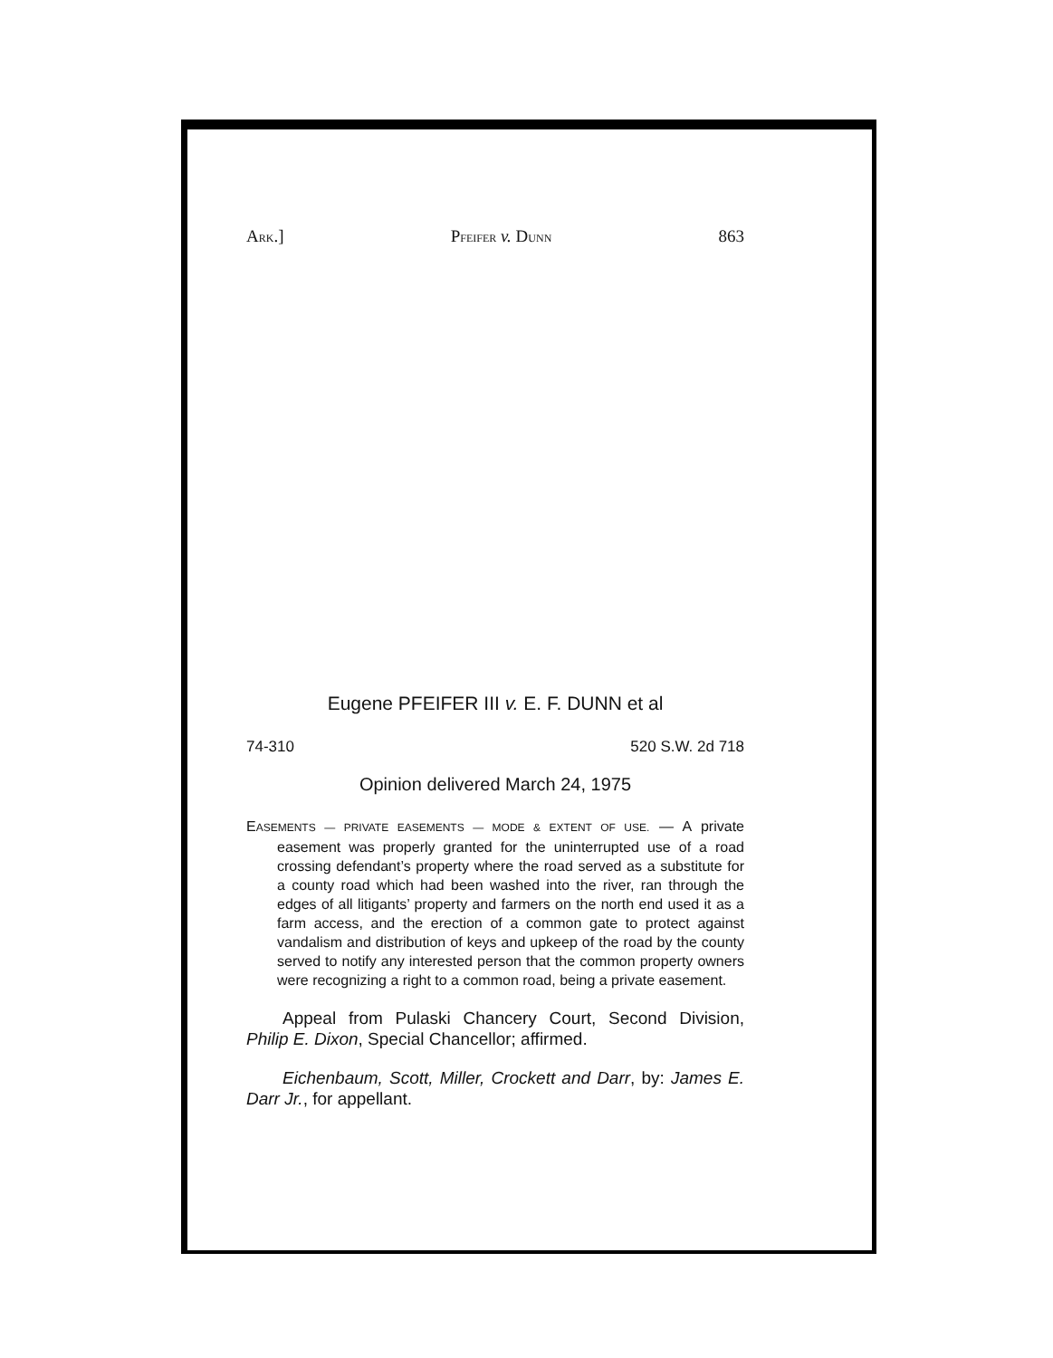ARK.] PFEIFER v. DUNN 863
Eugene PFEIFER III v. E. F. DUNN et al
74-310 520 S.W. 2d 718
Opinion delivered March 24, 1975
EASEMENTS — PRIVATE EASEMENTS — MODE & EXTENT OF USE. — A private easement was properly granted for the uninterrupted use of a road crossing defendant’s property where the road served as a substitute for a county road which had been washed into the river, ran through the edges of all litigants’ property and farmers on the north end used it as a farm access, and the erection of a common gate to protect against vandalism and distribution of keys and upkeep of the road by the county served to notify any interested person that the common property owners were recognizing a right to a common road, being a private easement.
Appeal from Pulaski Chancery Court, Second Division, Philip E. Dixon, Special Chancellor; affirmed.
Eichenbaum, Scott, Miller, Crockett and Darr, by: James E. Darr Jr., for appellant.